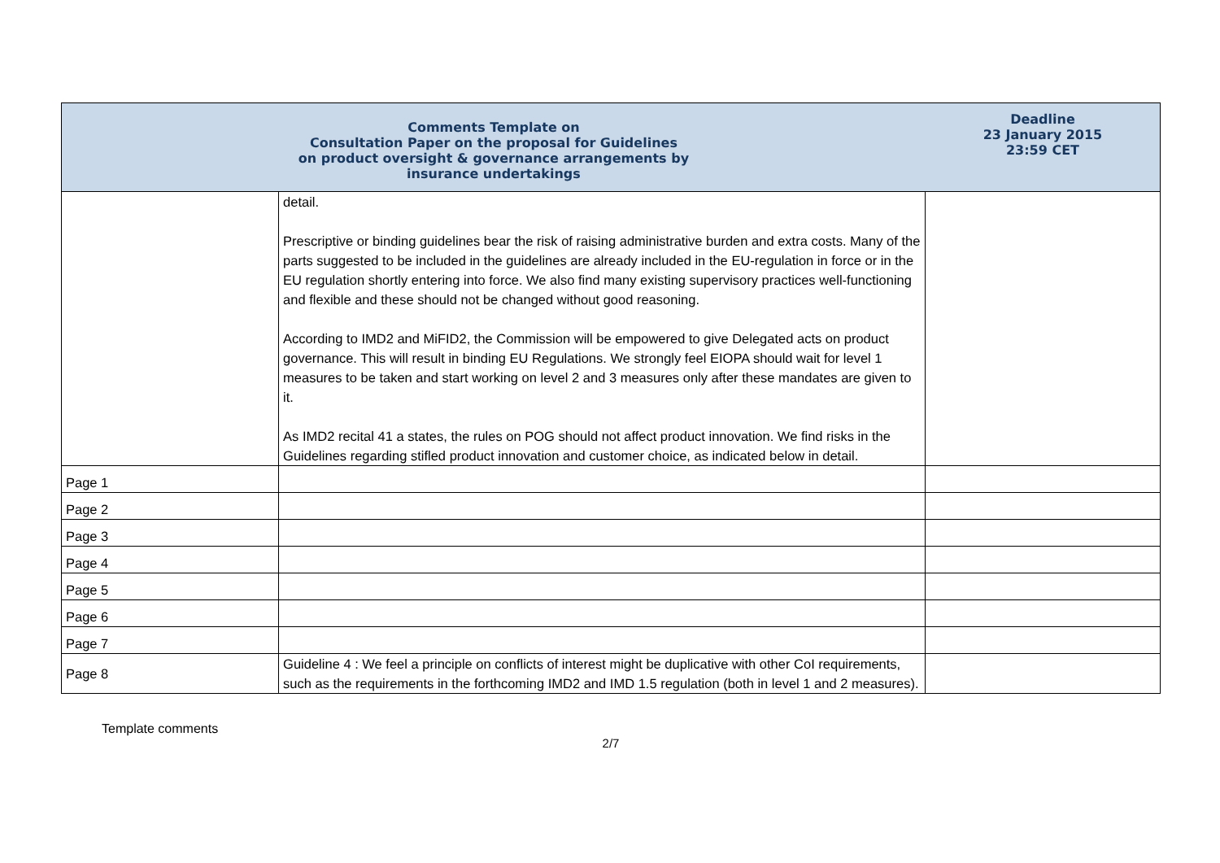| Comments Template on Consultation Paper on the proposal for Guidelines on product oversight & governance arrangements by insurance undertakings | | Deadline 23 January 2015 23:59 CET |
| --- | --- | --- |
| | detail. Prescriptive or binding guidelines bear the risk of raising administrative burden and extra costs. Many of the parts suggested to be included in the guidelines are already included in the EU-regulation in force or in the EU regulation shortly entering into force. We also find many existing supervisory practices well-functioning and flexible and these should not be changed without good reasoning. According to IMD2 and MiFID2, the Commission will be empowered to give Delegated acts on product governance. This will result in binding EU Regulations. We strongly feel EIOPA should wait for level 1 measures to be taken and start working on level 2 and 3 measures only after these mandates are given to it. As IMD2 recital 41 a states, the rules on POG should not affect product innovation. We find risks in the Guidelines regarding stifled product innovation and customer choice, as indicated below in detail. | |
| Page 1 | | |
| Page 2 | | |
| Page 3 | | |
| Page 4 | | |
| Page 5 | | |
| Page 6 | | |
| Page 7 | | |
| Page 8 | Guideline 4 : We feel a principle on conflicts of interest might be duplicative with other CoI requirements, such as the requirements in the forthcoming IMD2 and IMD 1.5 regulation (both in level 1 and 2 measures). | |
Template comments
2/7